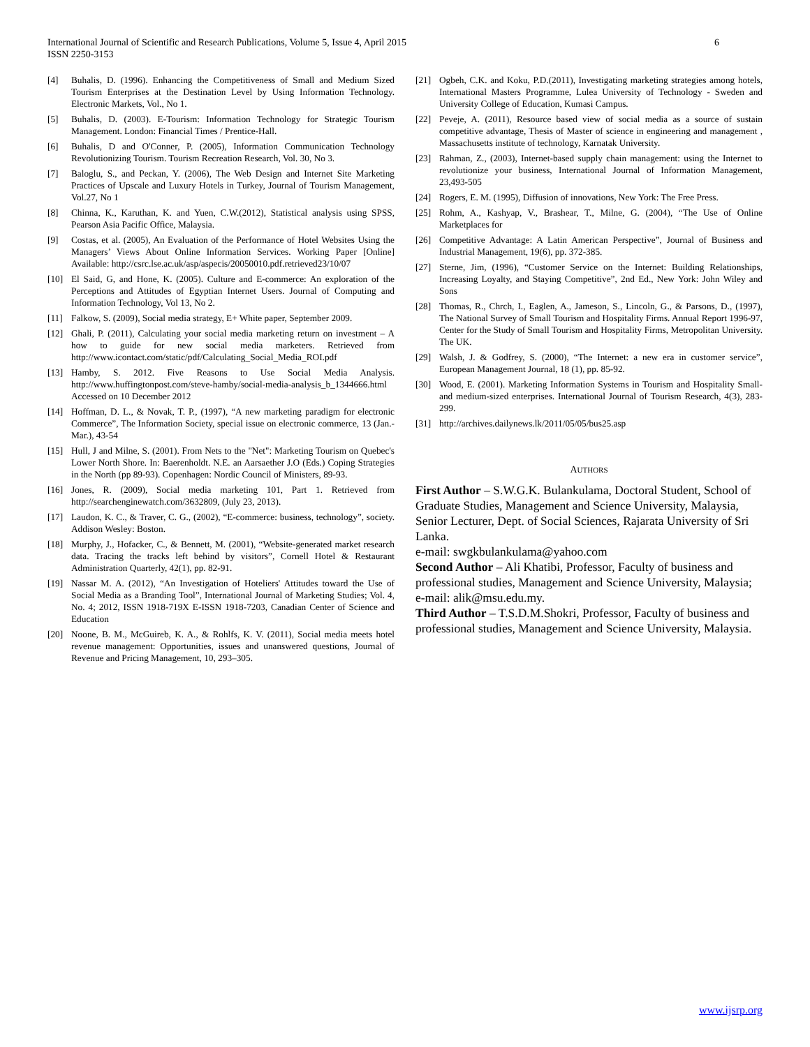International Journal of Scientific and Research Publications, Volume 5, Issue 4, April 2015
ISSN 2250-3153
6
[4] Buhalis, D. (1996). Enhancing the Competitiveness of Small and Medium Sized Tourism Enterprises at the Destination Level by Using Information Technology. Electronic Markets, Vol., No 1.
[5] Buhalis, D. (2003). E-Tourism: Information Technology for Strategic Tourism Management. London: Financial Times / Prentice-Hall.
[6] Buhalis, D and O'Conner, P. (2005), Information Communication Technology Revolutionizing Tourism. Tourism Recreation Research, Vol. 30, No 3.
[7] Baloglu, S., and Peckan, Y. (2006), The Web Design and Internet Site Marketing Practices of Upscale and Luxury Hotels in Turkey, Journal of Tourism Management, Vol.27, No 1
[8] Chinna, K., Karuthan, K. and Yuen, C.W.(2012), Statistical analysis using SPSS, Pearson Asia Pacific Office, Malaysia.
[9] Costas, et al. (2005), An Evaluation of the Performance of Hotel Websites Using the Managers’ Views About Online Information Services. Working Paper [Online] Available: http://csrc.lse.ac.uk/asp/aspecis/20050010.pdf.retrieved23/10/07
[10] El Said, G, and Hone, K. (2005). Culture and E-commerce: An exploration of the Perceptions and Attitudes of Egyptian Internet Users. Journal of Computing and Information Technology, Vol 13, No 2.
[11] Falkow, S. (2009), Social media strategy, E+ White paper, September 2009.
[12] Ghali, P. (2011), Calculating your social media marketing return on investment – A how to guide for new social media marketers. Retrieved from http://www.icontact.com/static/pdf/Calculating_Social_Media_ROI.pdf
[13] Hamby, S. 2012. Five Reasons to Use Social Media Analysis. http://www.huffingtonpost.com/steve-hamby/social-media-analysis_b_1344666.html Accessed on 10 December 2012
[14] Hoffman, D. L., & Novak, T. P., (1997), “A new marketing paradigm for electronic Commerce”, The Information Society, special issue on electronic commerce, 13 (Jan.-Mar.), 43-54
[15] Hull, J and Milne, S. (2001). From Nets to the "Net": Marketing Tourism on Quebec's Lower North Shore. In: Baerenholdt. N.E. an Aarsaether J.O (Eds.) Coping Strategies in the North (pp 89-93). Copenhagen: Nordic Council of Ministers, 89-93.
[16] Jones, R. (2009), Social media marketing 101, Part 1. Retrieved from http://searchenginewatch.com/3632809, (July 23, 2013).
[17] Laudon, K. C., & Traver, C. G., (2002), “E-commerce: business, technology”, society. Addison Wesley: Boston.
[18] Murphy, J., Hofacker, C., & Bennett, M. (2001), “Website-generated market research data. Tracing the tracks left behind by visitors”, Cornell Hotel & Restaurant Administration Quarterly, 42(1), pp. 82-91.
[19] Nassar M. A. (2012), “An Investigation of Hoteliers' Attitudes toward the Use of Social Media as a Branding Tool”, International Journal of Marketing Studies; Vol. 4, No. 4; 2012, ISSN 1918-719X E-ISSN 1918-7203, Canadian Center of Science and Education
[20] Noone, B. M., McGuireb, K. A., & Rohlfs, K. V. (2011), Social media meets hotel revenue management: Opportunities, issues and unanswered questions, Journal of Revenue and Pricing Management, 10, 293–305.
[21] Ogbeh, C.K. and Koku, P.D.(2011), Investigating marketing strategies among hotels, International Masters Programme, Lulea University of Technology - Sweden and University College of Education, Kumasi Campus.
[22] Peveje, A. (2011), Resource based view of social media as a source of sustain competitive advantage, Thesis of Master of science in engineering and management , Massachusetts institute of technology, Karnatak University.
[23] Rahman, Z., (2003), Internet-based supply chain management: using the Internet to revolutionize your business, International Journal of Information Management, 23,493-505
[24] Rogers, E. M. (1995), Diffusion of innovations, New York: The Free Press.
[25] Rohm, A., Kashyap, V., Brashear, T., Milne, G. (2004), “The Use of Online Marketplaces for
[26] Competitive Advantage: A Latin American Perspective”, Journal of Business and Industrial Management, 19(6), pp. 372-385.
[27] Sterne, Jim, (1996), “Customer Service on the Internet: Building Relationships, Increasing Loyalty, and Staying Competitive”, 2nd Ed., New York: John Wiley and Sons
[28] Thomas, R., Chrch, I., Eaglen, A., Jameson, S., Lincoln, G., & Parsons, D., (1997), The National Survey of Small Tourism and Hospitality Firms. Annual Report 1996-97, Center for the Study of Small Tourism and Hospitality Firms, Metropolitan University. The UK.
[29] Walsh, J. & Godfrey, S. (2000), “The Internet: a new era in customer service”, European Management Journal, 18 (1), pp. 85-92.
[30] Wood, E. (2001). Marketing Information Systems in Tourism and Hospitality Small-and medium-sized enterprises. International Journal of Tourism Research, 4(3), 283-299.
[31] http://archives.dailynews.lk/2011/05/05/bus25.asp
AUTHORS
First Author – S.W.G.K. Bulankulama, Doctoral Student, School of Graduate Studies, Management and Science University, Malaysia, Senior Lecturer, Dept. of Social Sciences, Rajarata University of Sri Lanka.
e-mail: swgkbulankulama@yahoo.com
Second Author – Ali Khatibi, Professor, Faculty of business and professional studies, Management and Science University, Malaysia; e-mail: alik@msu.edu.my.
Third Author – T.S.D.M.Shokri, Professor, Faculty of business and professional studies, Management and Science University, Malaysia.
www.ijsrp.org